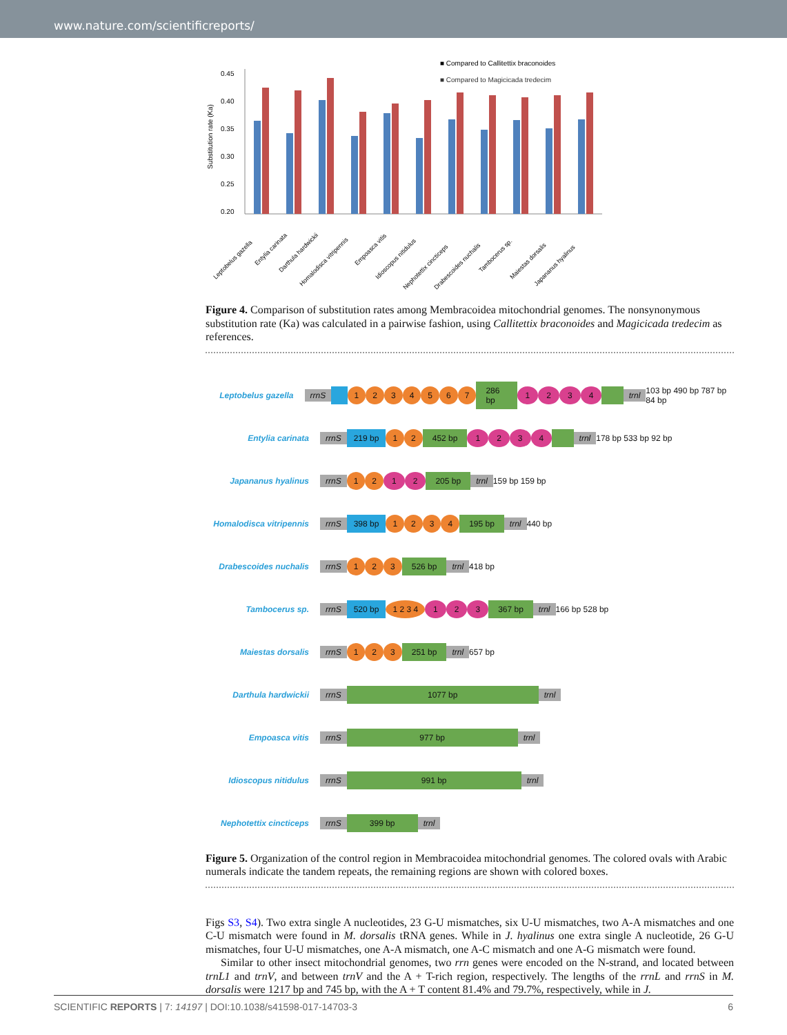www.nature.com/scientificreports/
■ Compared to Callitettix braconoides
■ Compared to Magicicada tredecim
Substitution rate (Ka)
0.45
0.40
0.35
0.30
0.25
0.20
Leptobelus gazella
Entylia carinata
Darthula hardwickii
Homalodisca vitripennis
Empoasca vitis
Idioscopus nitidulus
Nephotettix cincticeps
Drabescoides nuchalis
Tambocerus sp.
Maiestas dorsalis
Japananus hyalinus
Figure 4. Comparison of substitution rates among Membracoidea mitochondrial genomes. The nonsynonymous substitution rate (Ka) was calculated in a pairwise fashion, using Callitettix braconoides and Magicicada tredecim as references.
Leptobelus gazella rrnS 1234567 286 bp 1234 trnl 103 bp 490 bp 787 bp 84 bp
Entylia carinata rrnS 219 bp 1 2 452 bp 1234 trnl 178 bp 533 bp 92 bp
Japananus hyalinus rrnS 1 2 1 2 205 bp trnl 159 bp 159 bp
Homalodisca vitripennis rrnS 398 bp 1234 195 bp trnl 440 bp
Drabescoides nuchalis rrnS 1 2 3 526 bp trnl 418 bp
Tambocerus sp. rrnS 520 bp 1 2 3 4 1 2 3 367 bp trnl 166 bp 528 bp
Maiestas dorsalis rrnS 1 2 3 251 bp trnl 657 bp
Darthula hardwickii rrnS 1077 bp trnl
Empoasca vitis rrnS 977 bp trnl
Idioscopus nitidulus rrnS 991 bp trnl
Nephotettix cincticeps rrnS 399 bp trnl
Figure 5. Organization of the control region in Membracoidea mitochondrial genomes. The colored ovals with Arabic numerals indicate the tandem repeats, the remaining regions are shown with colored boxes.
Figs S3, S4). Two extra single A nucleotides, 23 G-U mismatches, six U-U mismatches, two A-A mismatches and one C-U mismatch were found in M. dorsalis tRNA genes. While in J. hyalinus one extra single A nucleotide, 26 G-U mismatches, four U-U mismatches, one A-A mismatch, one A-C mismatch and one A-G mismatch were found.
Similar to other insect mitochondrial genomes, two rrn genes were encoded on the N-strand, and located between trnL1 and trnV, and between trnV and the A + T-rich region, respectively. The lengths of the rrnL and rrnS in M. dorsalis were 1217 bp and 745 bp, with the A + T content 81.4% and 79.7%, respectively, while in J.
SCIENTIFIC REPORTS | 7: 14197 | DOI:10.1038/s41598-017-14703-3 6